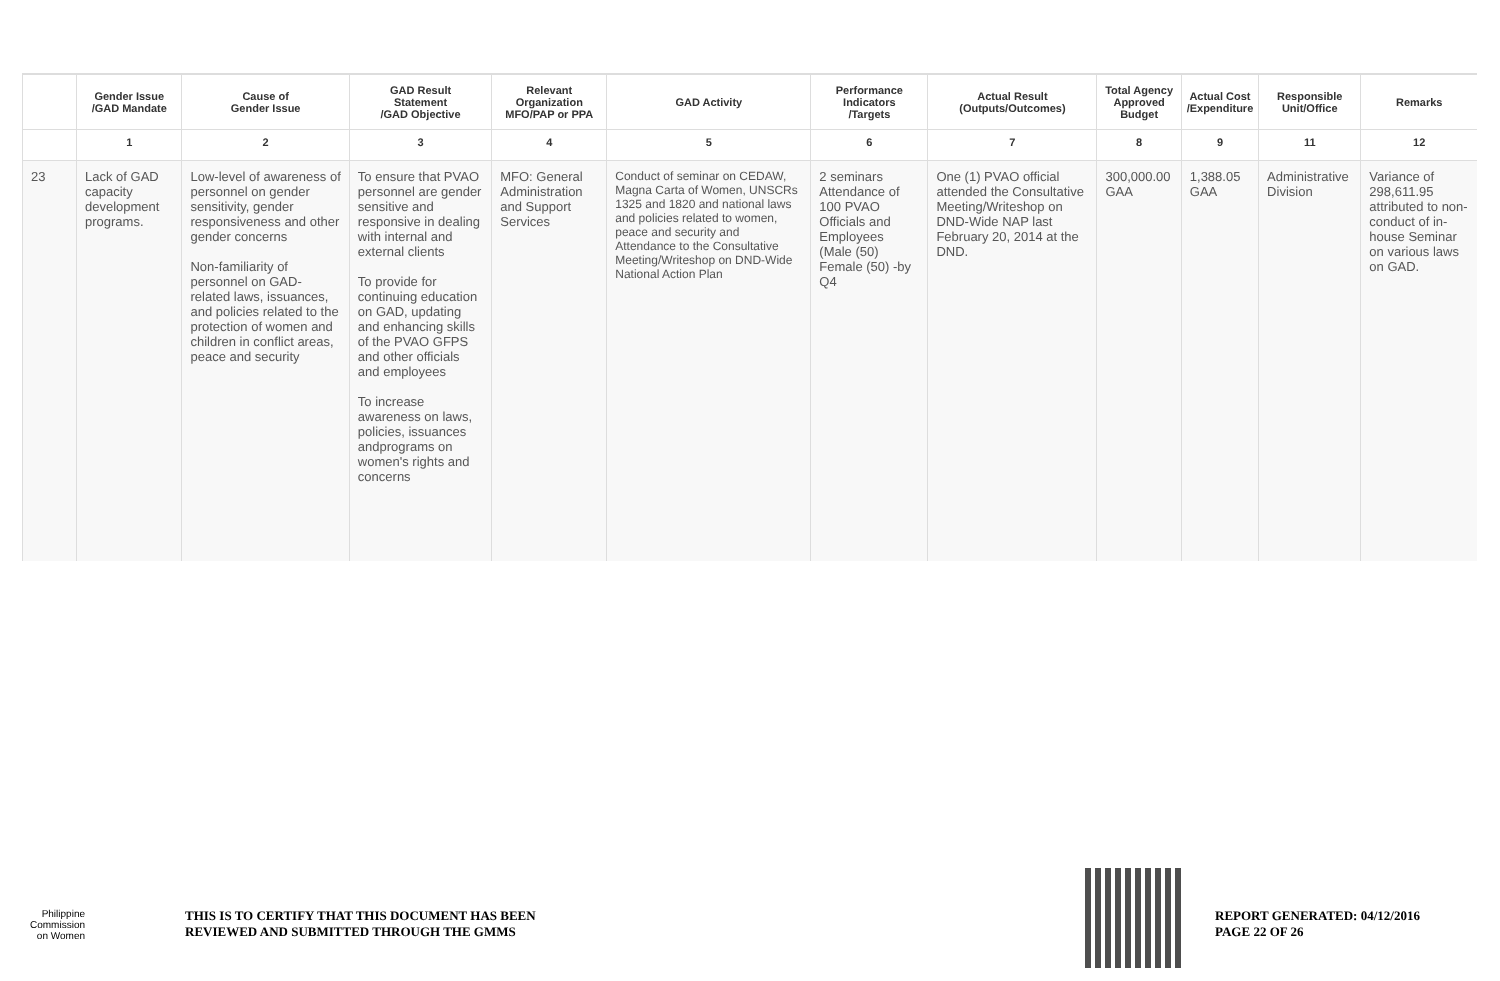| | Gender Issue /GAD Mandate | Cause of Gender Issue | GAD Result Statement /GAD Objective | Relevant Organization MFO/PAP or PPA | GAD Activity | Performance Indicators /Targets | Actual Result (Outputs/Outcomes) | Total Agency Approved Budget | Actual Cost /Expenditure | Responsible Unit/Office | Remarks |
| --- | --- | --- | --- | --- | --- | --- | --- | --- | --- | --- | --- |
| | 1 | 2 | 3 | 4 | 5 | 6 | 7 | 8 | 9 | 11 | 12 |
| 23 | Lack of GAD capacity development programs. | Low-level of awareness of personnel on gender sensitivity, gender responsiveness and other gender concerns Non-familiarity of personnel on GAD-related laws, issuances, and policies related to the protection of women and children in conflict areas, peace and security | To ensure that PVAO personnel are gender sensitive and responsive in dealing with internal and external clients To provide for continuing education on GAD, updating and enhancing skills of the PVAO GFPS and other officials and employees To increase awareness on laws, policies, issuances andprograms on women's rights and concerns | MFO: General Administration and Support Services | Conduct of seminar on CEDAW, Magna Carta of Women, UNSCRs 1325 and 1820 and national laws and policies related to women, peace and security and Attendance to the Consultative Meeting/Writeshop on DND-Wide National Action Plan | 2 seminars Attendance of 100 PVAO Officials and Employees (Male (50) Female (50) -by Q4 | One (1) PVAO official attended the Consultative Meeting/Writeshop on DND-Wide NAP last February 20, 2014 at the DND. | 300,000.00 GAA | 1,388.05 GAA | Administrative Division | Variance of 298,611.95 attributed to non-conduct of in-house Seminar on various laws on GAD. |
Philippine
Commission
on Women
THIS IS TO CERTIFY THAT THIS DOCUMENT HAS BEEN
REVIEWED AND SUBMITTED THROUGH THE GMMS
REPORT GENERATED: 04/12/2016
PAGE 22 OF 26